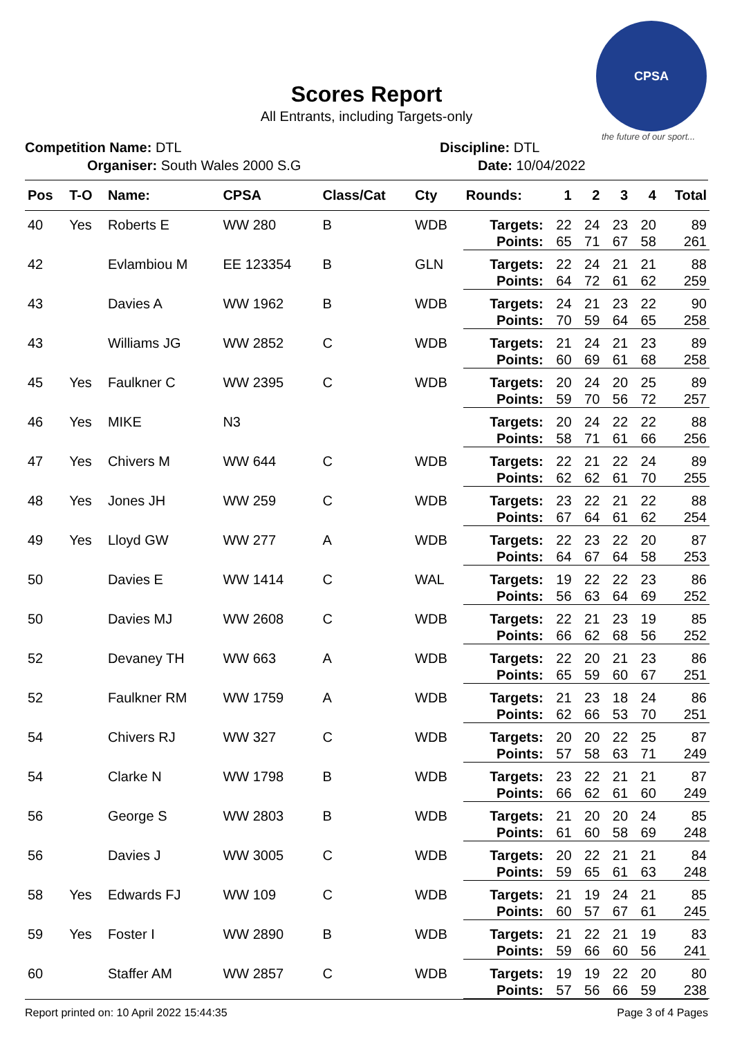CPSA
the future of our sport...
Scores Report
All Entrants, including Targets-only
Competition Name: DTL
Organiser: South Wales 2000 S.G
Discipline: DTL
Date: 10/04/2022
| Pos | T-O | Name: | CPSA | Class/Cat | Cty | Rounds: | 1 | 2 | 3 | 4 | Total |
| --- | --- | --- | --- | --- | --- | --- | --- | --- | --- | --- | --- |
| 40 | Yes | Roberts E | WW 280 | B | WDB | Targets: Points: | 22 65 | 24 71 | 23 67 | 20 58 | 89 261 |
| 42 | | Evlambiou M | EE 123354 | B | GLN | Targets: Points: | 22 64 | 24 72 | 21 61 | 21 62 | 88 259 |
| 43 | | Davies A | WW 1962 | B | WDB | Targets: Points: | 24 70 | 21 59 | 23 64 | 22 65 | 90 258 |
| 43 | | Williams JG | WW 2852 | C | WDB | Targets: Points: | 21 60 | 24 69 | 21 61 | 23 68 | 89 258 |
| 45 | Yes | Faulkner C | WW 2395 | C | WDB | Targets: Points: | 20 59 | 24 70 | 20 56 | 25 72 | 89 257 |
| 46 | Yes | MIKE | N3 | | | Targets: Points: | 20 58 | 24 71 | 22 61 | 22 66 | 88 256 |
| 47 | Yes | Chivers M | WW 644 | C | WDB | Targets: Points: | 22 62 | 21 62 | 22 61 | 24 70 | 89 255 |
| 48 | Yes | Jones JH | WW 259 | C | WDB | Targets: Points: | 23 67 | 22 64 | 21 61 | 22 62 | 88 254 |
| 49 | Yes | Lloyd GW | WW 277 | A | WDB | Targets: Points: | 22 64 | 23 67 | 22 64 | 20 58 | 87 253 |
| 50 | | Davies E | WW 1414 | C | WAL | Targets: Points: | 19 56 | 22 63 | 22 64 | 23 69 | 86 252 |
| 50 | | Davies MJ | WW 2608 | C | WDB | Targets: Points: | 22 66 | 21 62 | 23 68 | 19 56 | 85 252 |
| 52 | | Devaney TH | WW 663 | A | WDB | Targets: Points: | 22 65 | 20 59 | 21 60 | 23 67 | 86 251 |
| 52 | | Faulkner RM | WW 1759 | A | WDB | Targets: Points: | 21 62 | 23 66 | 18 53 | 24 70 | 86 251 |
| 54 | | Chivers RJ | WW 327 | C | WDB | Targets: Points: | 20 57 | 20 58 | 22 63 | 25 71 | 87 249 |
| 54 | | Clarke N | WW 1798 | B | WDB | Targets: Points: | 23 66 | 22 62 | 21 61 | 21 60 | 87 249 |
| 56 | | George S | WW 2803 | B | WDB | Targets: Points: | 21 61 | 20 60 | 20 58 | 24 69 | 85 248 |
| 56 | | Davies J | WW 3005 | C | WDB | Targets: Points: | 20 59 | 22 65 | 21 61 | 21 63 | 84 248 |
| 58 | Yes | Edwards FJ | WW 109 | C | WDB | Targets: Points: | 21 60 | 19 57 | 24 67 | 21 61 | 85 245 |
| 59 | Yes | Foster I | WW 2890 | B | WDB | Targets: Points: | 21 59 | 22 66 | 21 60 | 19 56 | 83 241 |
| 60 | | Staffer AM | WW 2857 | C | WDB | Targets: Points: | 19 57 | 19 56 | 22 66 | 20 59 | 80 238 |
Report printed on: 10 April 2022 15:44:35 Page 3 of 4 Pages